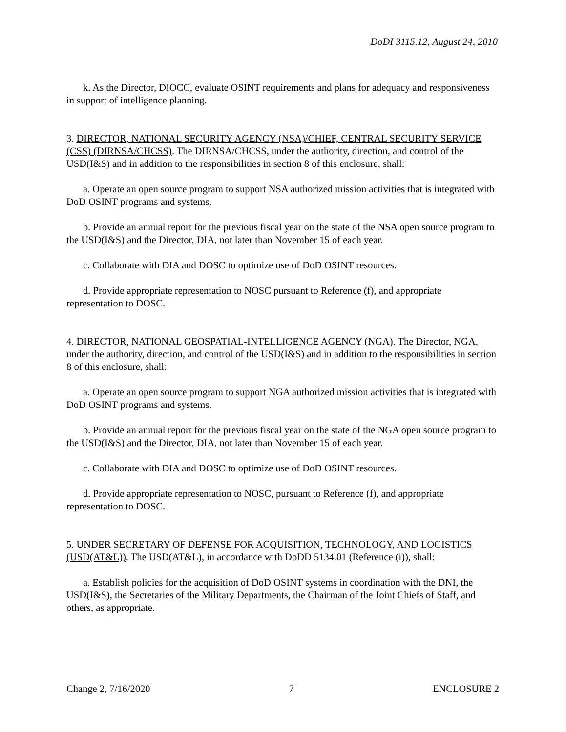DoDI 3115.12, August 24, 2010
k. As the Director, DIOCC, evaluate OSINT requirements and plans for adequacy and responsiveness in support of intelligence planning.
3. DIRECTOR, NATIONAL SECURITY AGENCY (NSA)/CHIEF, CENTRAL SECURITY SERVICE (CSS) (DIRNSA/CHCSS). The DIRNSA/CHCSS, under the authority, direction, and control of the USD(I&S) and in addition to the responsibilities in section 8 of this enclosure, shall:
a. Operate an open source program to support NSA authorized mission activities that is integrated with DoD OSINT programs and systems.
b. Provide an annual report for the previous fiscal year on the state of the NSA open source program to the USD(I&S) and the Director, DIA, not later than November 15 of each year.
c. Collaborate with DIA and DOSC to optimize use of DoD OSINT resources.
d. Provide appropriate representation to NOSC pursuant to Reference (f), and appropriate representation to DOSC.
4. DIRECTOR, NATIONAL GEOSPATIAL-INTELLIGENCE AGENCY (NGA). The Director, NGA, under the authority, direction, and control of the USD(I&S) and in addition to the responsibilities in section 8 of this enclosure, shall:
a. Operate an open source program to support NGA authorized mission activities that is integrated with DoD OSINT programs and systems.
b. Provide an annual report for the previous fiscal year on the state of the NGA open source program to the USD(I&S) and the Director, DIA, not later than November 15 of each year.
c. Collaborate with DIA and DOSC to optimize use of DoD OSINT resources.
d. Provide appropriate representation to NOSC, pursuant to Reference (f), and appropriate representation to DOSC.
5. UNDER SECRETARY OF DEFENSE FOR ACQUISITION, TECHNOLOGY, AND LOGISTICS (USD(AT&L)). The USD(AT&L), in accordance with DoDD 5134.01 (Reference (i)), shall:
a. Establish policies for the acquisition of DoD OSINT systems in coordination with the DNI, the USD(I&S), the Secretaries of the Military Departments, the Chairman of the Joint Chiefs of Staff, and others, as appropriate.
Change 2, 7/16/2020 7 ENCLOSURE 2